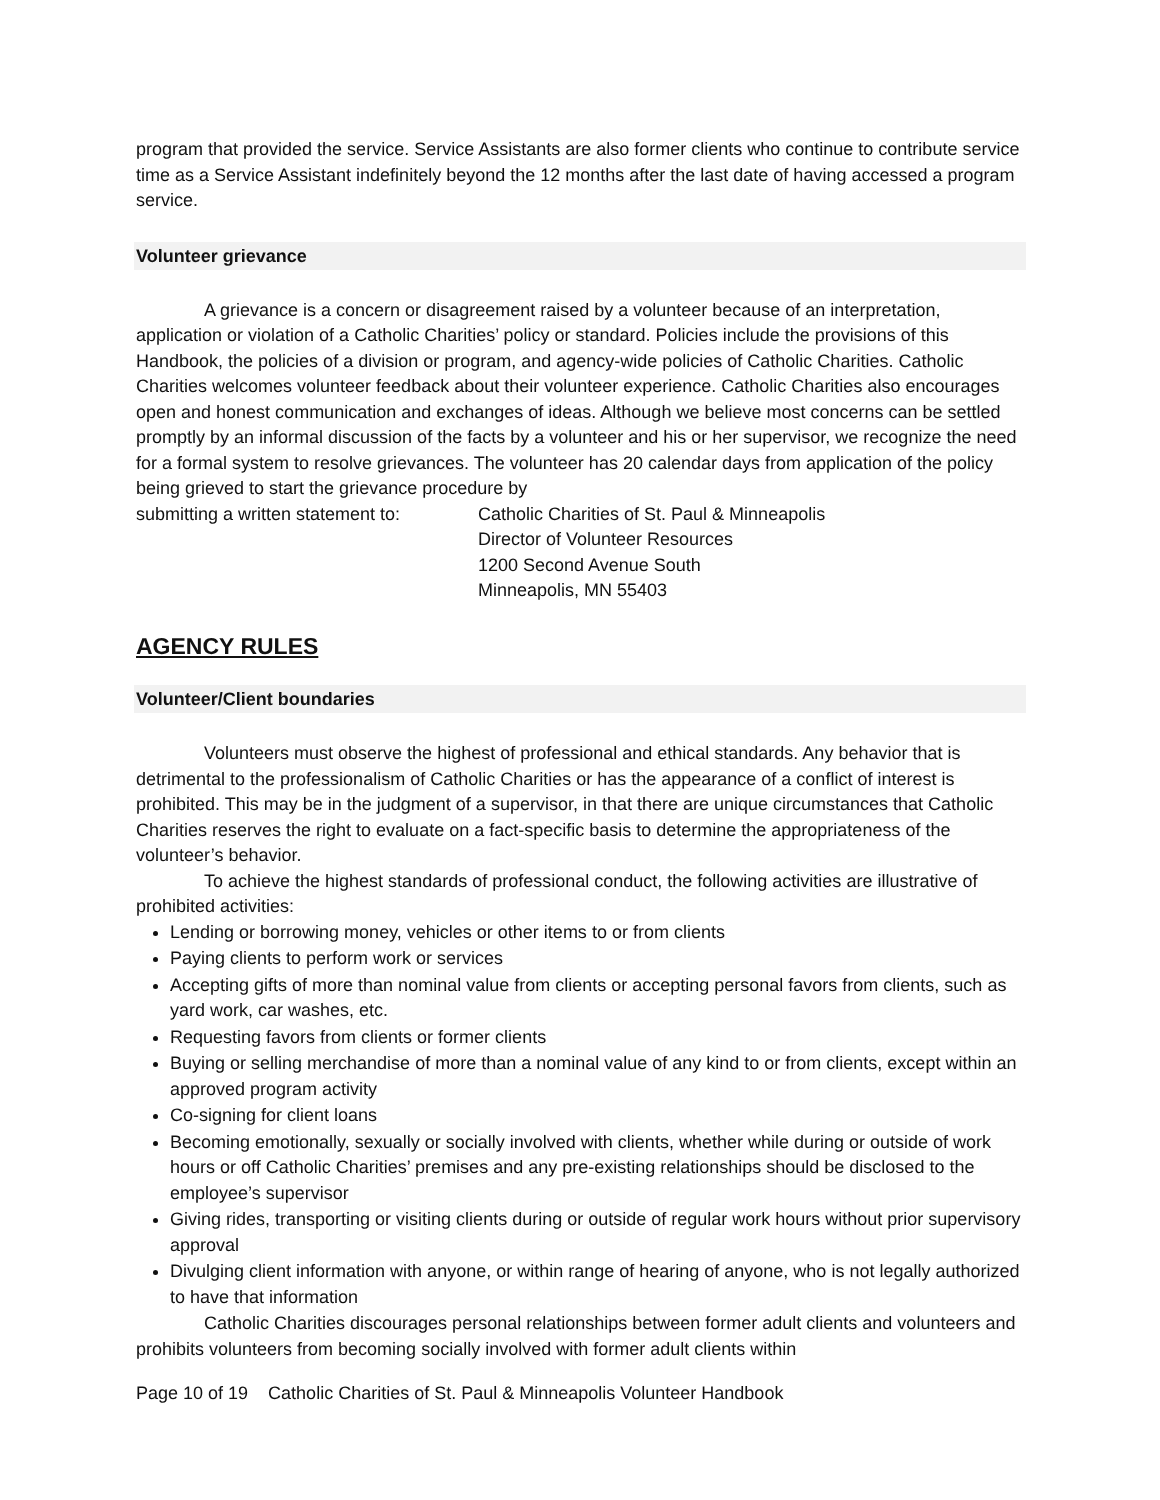program that provided the service. Service Assistants are also former clients who continue to contribute service time as a Service Assistant indefinitely beyond the 12 months after the last date of having accessed a program service.
Volunteer grievance
A grievance is a concern or disagreement raised by a volunteer because of an interpretation, application or violation of a Catholic Charities’ policy or standard. Policies include the provisions of this Handbook, the policies of a division or program, and agency-wide policies of Catholic Charities. Catholic Charities welcomes volunteer feedback about their volunteer experience. Catholic Charities also encourages open and honest communication and exchanges of ideas. Although we believe most concerns can be settled promptly by an informal discussion of the facts by a volunteer and his or her supervisor, we recognize the need for a formal system to resolve grievances. The volunteer has 20 calendar days from application of the policy being grieved to start the grievance procedure by
submitting a written statement to:
Catholic Charities of St. Paul & Minneapolis
Director of Volunteer Resources
1200 Second Avenue South
Minneapolis, MN 55403
AGENCY RULES
Volunteer/Client boundaries
Volunteers must observe the highest of professional and ethical standards. Any behavior that is detrimental to the professionalism of Catholic Charities or has the appearance of a conflict of interest is prohibited. This may be in the judgment of a supervisor, in that there are unique circumstances that Catholic Charities reserves the right to evaluate on a fact-specific basis to determine the appropriateness of the volunteer’s behavior.
To achieve the highest standards of professional conduct, the following activities are illustrative of prohibited activities:
Lending or borrowing money, vehicles or other items to or from clients
Paying clients to perform work or services
Accepting gifts of more than nominal value from clients or accepting personal favors from clients, such as yard work, car washes, etc.
Requesting favors from clients or former clients
Buying or selling merchandise of more than a nominal value of any kind to or from clients, except within an approved program activity
Co-signing for client loans
Becoming emotionally, sexually or socially involved with clients, whether while during or outside of work hours or off Catholic Charities’ premises and any pre-existing relationships should be disclosed to the employee’s supervisor
Giving rides, transporting or visiting clients during or outside of regular work hours without prior supervisory approval
Divulging client information with anyone, or within range of hearing of anyone, who is not legally authorized to have that information
Catholic Charities discourages personal relationships between former adult clients and volunteers and prohibits volunteers from becoming socially involved with former adult clients within
Page 10 of 19 Catholic Charities of St. Paul & Minneapolis Volunteer Handbook